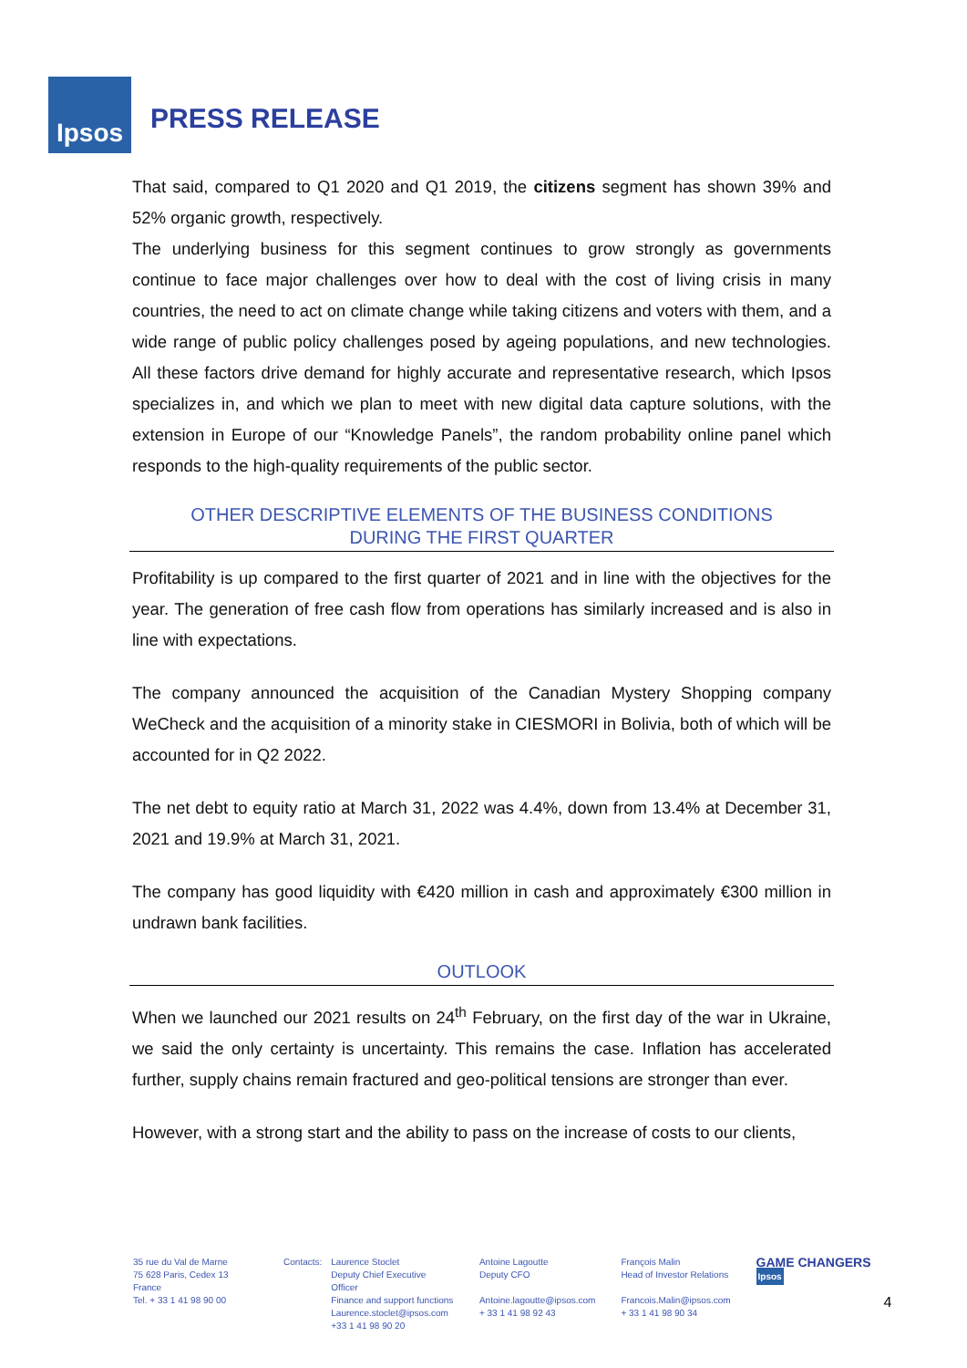Ipsos
PRESS RELEASE
That said, compared to Q1 2020 and Q1 2019, the citizens segment has shown 39% and 52% organic growth, respectively.
The underlying business for this segment continues to grow strongly as governments continue to face major challenges over how to deal with the cost of living crisis in many countries, the need to act on climate change while taking citizens and voters with them, and a wide range of public policy challenges posed by ageing populations, and new technologies. All these factors drive demand for highly accurate and representative research, which Ipsos specializes in, and which we plan to meet with new digital data capture solutions, with the extension in Europe of our “Knowledge Panels”, the random probability online panel which responds to the high-quality requirements of the public sector.
OTHER DESCRIPTIVE ELEMENTS OF THE BUSINESS CONDITIONS
DURING THE FIRST QUARTER
Profitability is up compared to the first quarter of 2021 and in line with the objectives for the year. The generation of free cash flow from operations has similarly increased and is also in line with expectations.
The company announced the acquisition of the Canadian Mystery Shopping company WeCheck and the acquisition of a minority stake in CIESMORI in Bolivia, both of which will be accounted for in Q2 2022.
The net debt to equity ratio at March 31, 2022 was 4.4%, down from 13.4% at December 31, 2021 and 19.9% at March 31, 2021.
The company has good liquidity with €420 million in cash and approximately €300 million in undrawn bank facilities.
OUTLOOK
When we launched our 2021 results on 24<sup>th</sup> February, on the first day of the war in Ukraine, we said the only certainty is uncertainty. This remains the case. Inflation has accelerated further, supply chains remain fractured and geo-political tensions are stronger than ever.
However, with a strong start and the ability to pass on the increase of costs to our clients,
35 rue du Val de Marne
75 628 Paris, Cedex 13 France
Tel. + 33 1 41 98 90 00
Contacts: Laurence Stoclet
Deputy Chief Executive Officer
Finance and support functions
Laurence.stoclet@ipsos.com
+33 1 41 98 90 20
Antoine Lagoutte
Deputy CFO
Antoine.lagoutte@ipsos.com
+ 33 1 41 98 92 43
François Malin
Head of Investor Relations
Francois.Malin@ipsos.com
+ 33 1 41 98 90 34
GAME CHANGERS Ipsos
4